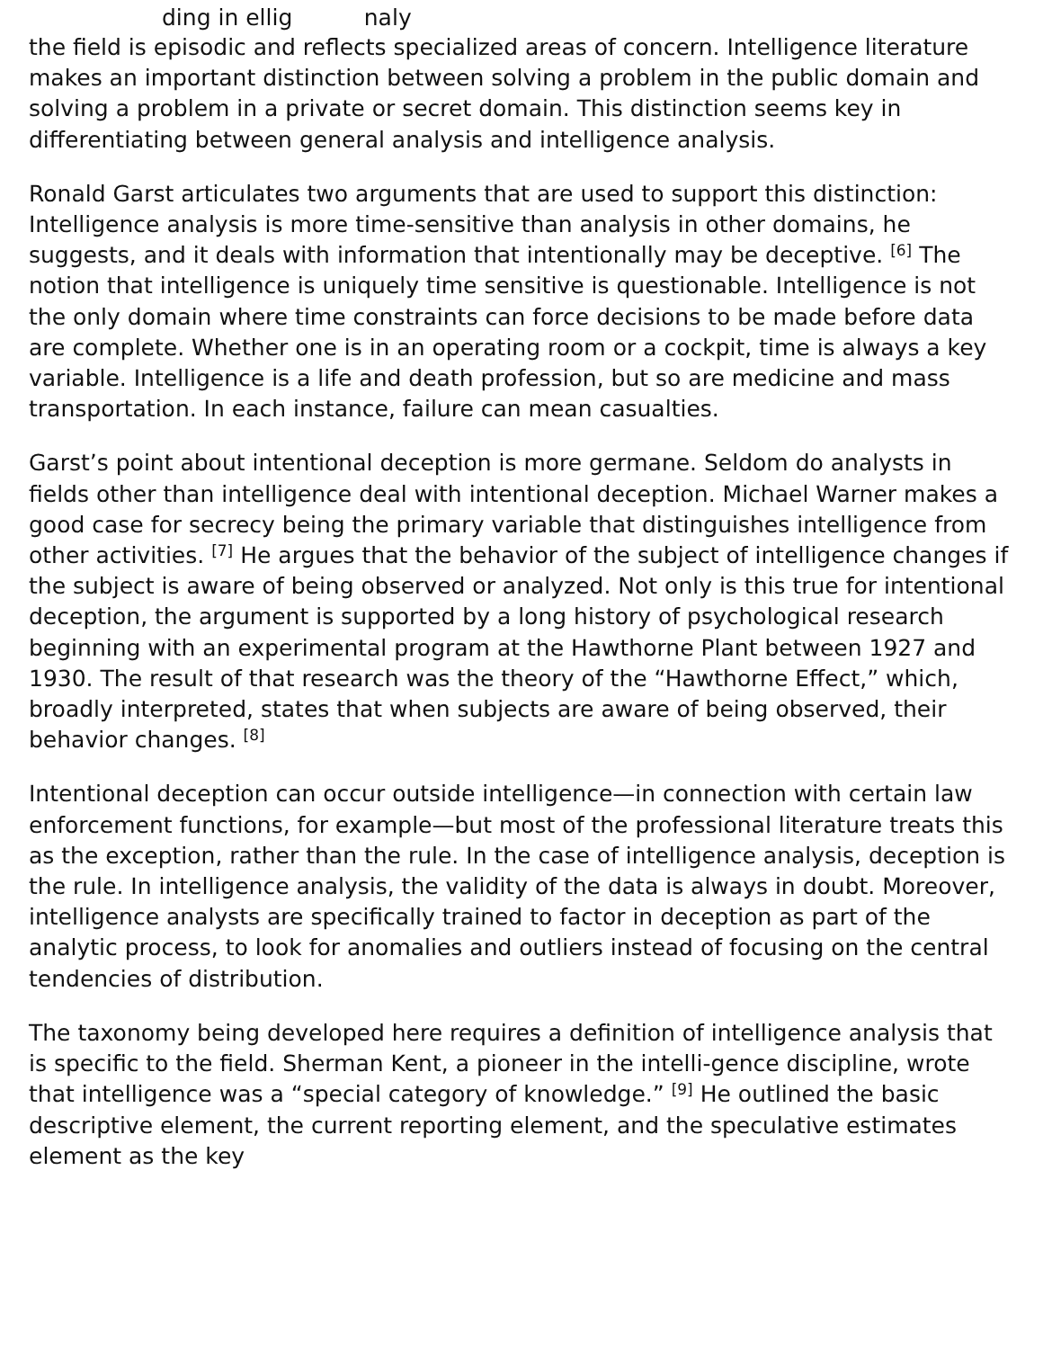ding in ellig naly
the field is episodic and reflects specialized areas of concern. Intelligence literature makes an important distinction between solving a problem in the public domain and solving a problem in a private or secret domain. This distinction seems key in differentiating between general analysis and intelligence analysis.
Ronald Garst articulates two arguments that are used to support this distinction: Intelligence analysis is more time-sensitive than analysis in other domains, he suggests, and it deals with information that intentionally may be deceptive. <sup>[6]</sup> The notion that intelligence is uniquely time sensitive is questionable. Intelligence is not the only domain where time constraints can force decisions to be made before data are complete. Whether one is in an operating room or a cockpit, time is always a key variable. Intelligence is a life and death profession, but so are medicine and mass transportation. In each instance, failure can mean casualties.
Garst’s point about intentional deception is more germane. Seldom do analysts in fields other than intelligence deal with intentional deception. Michael Warner makes a good case for secrecy being the primary variable that distinguishes intelligence from other activities. <sup>[7]</sup> He argues that the behavior of the subject of intelligence changes if the subject is aware of being observed or analyzed. Not only is this true for intentional deception, the argument is supported by a long history of psychological research beginning with an experimental program at the Hawthorne Plant between 1927 and 1930. The result of that research was the theory of the “Hawthorne Effect,” which, broadly interpreted, states that when subjects are aware of being observed, their behavior changes. <sup>[8]</sup>
Intentional deception can occur outside intelligence—in connection with certain law enforcement functions, for example—but most of the professional literature treats this as the exception, rather than the rule. In the case of intelligence analysis, deception is the rule. In intelligence analysis, the validity of the data is always in doubt. Moreover, intelligence analysts are specifically trained to factor in deception as part of the analytic process, to look for anomalies and outliers instead of focusing on the central tendencies of distribution.
The taxonomy being developed here requires a definition of intelligence analysis that is specific to the field. Sherman Kent, a pioneer in the intelli-gence discipline, wrote that intelligence was a “special category of knowledge.” <sup>[9]</sup> He outlined the basic descriptive element, the current reporting element, and the speculative estimates element as the key